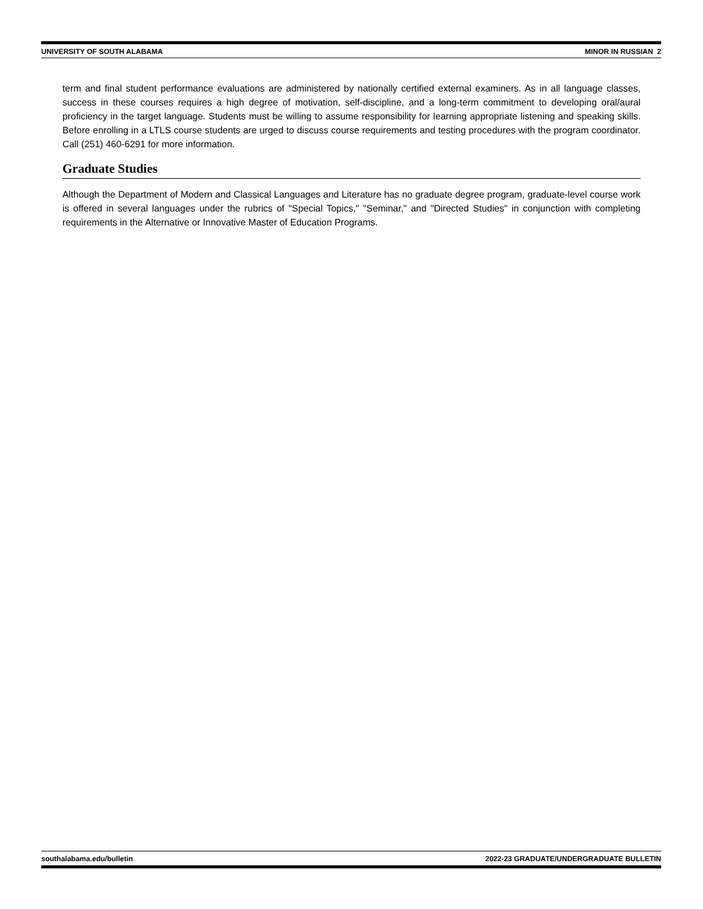UNIVERSITY OF SOUTH ALABAMA MINOR IN RUSSIAN 2
term and final student performance evaluations are administered by nationally certified external examiners. As in all language classes, success in these courses requires a high degree of motivation, self-discipline, and a long-term commitment to developing oral/aural proficiency in the target language. Students must be willing to assume responsibility for learning appropriate listening and speaking skills. Before enrolling in a LTLS course students are urged to discuss course requirements and testing procedures with the program coordinator. Call (251) 460-6291 for more information.
Graduate Studies
Although the Department of Modern and Classical Languages and Literature has no graduate degree program, graduate-level course work is offered in several languages under the rubrics of "Special Topics," "Seminar," and "Directed Studies" in conjunction with completing requirements in the Alternative or Innovative Master of Education Programs.
southalabama.edu/bulletin 2022-23 GRADUATE/UNDERGRADUATE BULLETIN